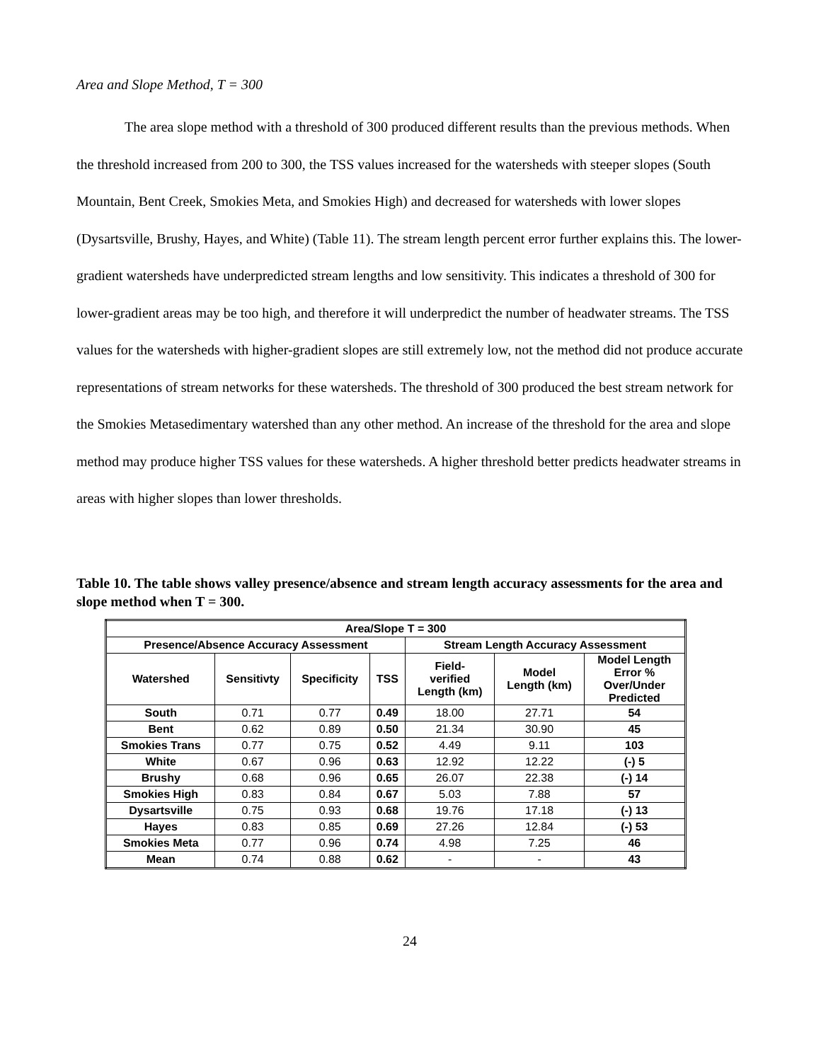Area and Slope Method, T = 300
The area slope method with a threshold of 300 produced different results than the previous methods. When the threshold increased from 200 to 300, the TSS values increased for the watersheds with steeper slopes (South Mountain, Bent Creek, Smokies Meta, and Smokies High) and decreased for watersheds with lower slopes (Dysartsville, Brushy, Hayes, and White) (Table 11). The stream length percent error further explains this. The lower-gradient watersheds have underpredicted stream lengths and low sensitivity. This indicates a threshold of 300 for lower-gradient areas may be too high, and therefore it will underpredict the number of headwater streams. The TSS values for the watersheds with higher-gradient slopes are still extremely low, not the method did not produce accurate representations of stream networks for these watersheds. The threshold of 300 produced the best stream network for the Smokies Metasedimentary watershed than any other method. An increase of the threshold for the area and slope method may produce higher TSS values for these watersheds. A higher threshold better predicts headwater streams in areas with higher slopes than lower thresholds.
Table 10. The table shows valley presence/absence and stream length accuracy assessments for the area and slope method when T = 300.
| Area/Slope T = 300 | | | | | | |
| --- | --- | --- | --- | --- | --- | --- |
| Presence/Absence Accuracy Assessment | | | | Stream Length Accuracy Assessment | | |
| Watershed | Sensitivty | Specificity | TSS | Field- verified Length (km) | Model Length (km) | Model Length Error % Over/Under Predicted |
| South | 0.71 | 0.77 | 0.49 | 18.00 | 27.71 | 54 |
| Bent | 0.62 | 0.89 | 0.50 | 21.34 | 30.90 | 45 |
| Smokies Trans | 0.77 | 0.75 | 0.52 | 4.49 | 9.11 | 103 |
| White | 0.67 | 0.96 | 0.63 | 12.92 | 12.22 | (-) 5 |
| Brushy | 0.68 | 0.96 | 0.65 | 26.07 | 22.38 | (-) 14 |
| Smokies High | 0.83 | 0.84 | 0.67 | 5.03 | 7.88 | 57 |
| Dysartsville | 0.75 | 0.93 | 0.68 | 19.76 | 17.18 | (-) 13 |
| Hayes | 0.83 | 0.85 | 0.69 | 27.26 | 12.84 | (-) 53 |
| Smokies Meta | 0.77 | 0.96 | 0.74 | 4.98 | 7.25 | 46 |
| Mean | 0.74 | 0.88 | 0.62 | - | - | 43 |
24